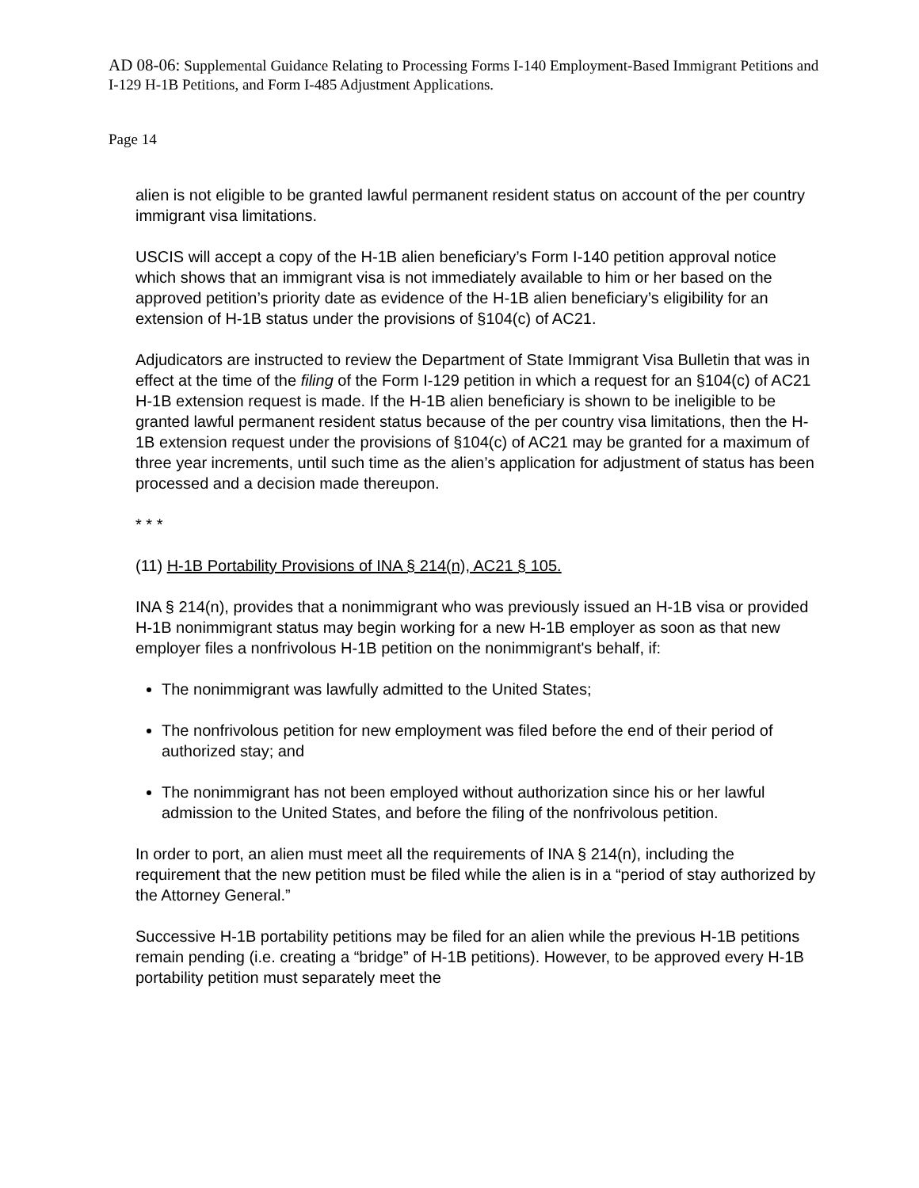AD 08-06: Supplemental Guidance Relating to Processing Forms I-140 Employment-Based Immigrant Petitions and I-129 H-1B Petitions, and Form I-485 Adjustment Applications.
Page 14
alien is not eligible to be granted lawful permanent resident status on account of the per country immigrant visa limitations.
USCIS will accept a copy of the H-1B alien beneficiary’s Form I-140 petition approval notice which shows that an immigrant visa is not immediately available to him or her based on the approved petition’s priority date as evidence of the H-1B alien beneficiary’s eligibility for an extension of H-1B status under the provisions of §104(c) of AC21.
Adjudicators are instructed to review the Department of State Immigrant Visa Bulletin that was in effect at the time of the filing of the Form I-129 petition in which a request for an §104(c) of AC21 H-1B extension request is made. If the H-1B alien beneficiary is shown to be ineligible to be granted lawful permanent resident status because of the per country visa limitations, then the H-1B extension request under the provisions of §104(c) of AC21 may be granted for a maximum of three year increments, until such time as the alien’s application for adjustment of status has been processed and a decision made thereupon.
* * *
(11) H-1B Portability Provisions of INA § 214(n), AC21 § 105.
INA § 214(n), provides that a nonimmigrant who was previously issued an H-1B visa or provided H-1B nonimmigrant status may begin working for a new H-1B employer as soon as that new employer files a nonfrivolous H-1B petition on the nonimmigrant's behalf, if:
The nonimmigrant was lawfully admitted to the United States;
The nonfrivolous petition for new employment was filed before the end of their period of authorized stay; and
The nonimmigrant has not been employed without authorization since his or her lawful admission to the United States, and before the filing of the nonfrivolous petition.
In order to port, an alien must meet all the requirements of INA § 214(n), including the requirement that the new petition must be filed while the alien is in a “period of stay authorized by the Attorney General.”
Successive H-1B portability petitions may be filed for an alien while the previous H-1B petitions remain pending (i.e. creating a “bridge” of H-1B petitions). However, to be approved every H-1B portability petition must separately meet the